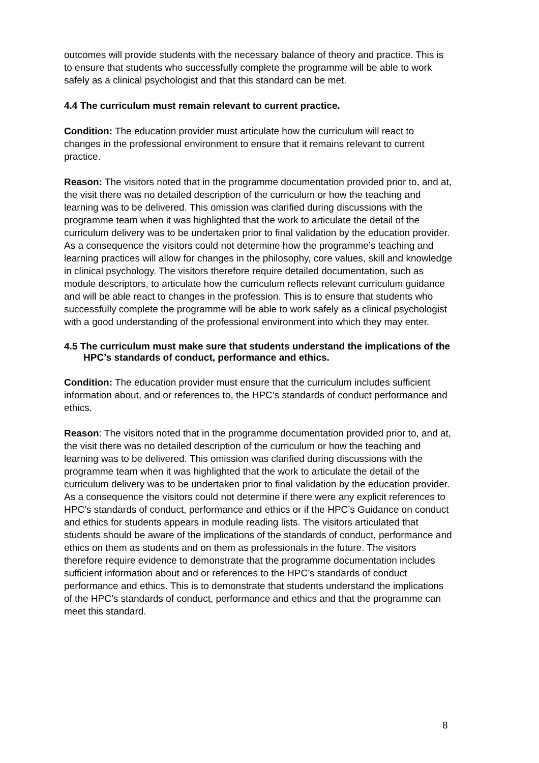outcomes will provide students with the necessary balance of theory and practice. This is to ensure that students who successfully complete the programme will be able to work safely as a clinical psychologist and that this standard can be met.
4.4 The curriculum must remain relevant to current practice.
Condition: The education provider must articulate how the curriculum will react to changes in the professional environment to ensure that it remains relevant to current practice.
Reason: The visitors noted that in the programme documentation provided prior to, and at, the visit there was no detailed description of the curriculum or how the teaching and learning was to be delivered. This omission was clarified during discussions with the programme team when it was highlighted that the work to articulate the detail of the curriculum delivery was to be undertaken prior to final validation by the education provider. As a consequence the visitors could not determine how the programme’s teaching and learning practices will allow for changes in the philosophy, core values, skill and knowledge in clinical psychology. The visitors therefore require detailed documentation, such as module descriptors, to articulate how the curriculum reflects relevant curriculum guidance and will be able react to changes in the profession. This is to ensure that students who successfully complete the programme will be able to work safely as a clinical psychologist with a good understanding of the professional environment into which they may enter.
4.5 The curriculum must make sure that students understand the implications of the HPC’s standards of conduct, performance and ethics.
Condition: The education provider must ensure that the curriculum includes sufficient information about, and or references to, the HPC’s standards of conduct performance and ethics.
Reason: The visitors noted that in the programme documentation provided prior to, and at, the visit there was no detailed description of the curriculum or how the teaching and learning was to be delivered. This omission was clarified during discussions with the programme team when it was highlighted that the work to articulate the detail of the curriculum delivery was to be undertaken prior to final validation by the education provider. As a consequence the visitors could not determine if there were any explicit references to HPC’s standards of conduct, performance and ethics or if the HPC’s Guidance on conduct and ethics for students appears in module reading lists. The visitors articulated that students should be aware of the implications of the standards of conduct, performance and ethics on them as students and on them as professionals in the future. The visitors therefore require evidence to demonstrate that the programme documentation includes sufficient information about and or references to the HPC’s standards of conduct performance and ethics. This is to demonstrate that students understand the implications of the HPC’s standards of conduct, performance and ethics and that the programme can meet this standard.
8